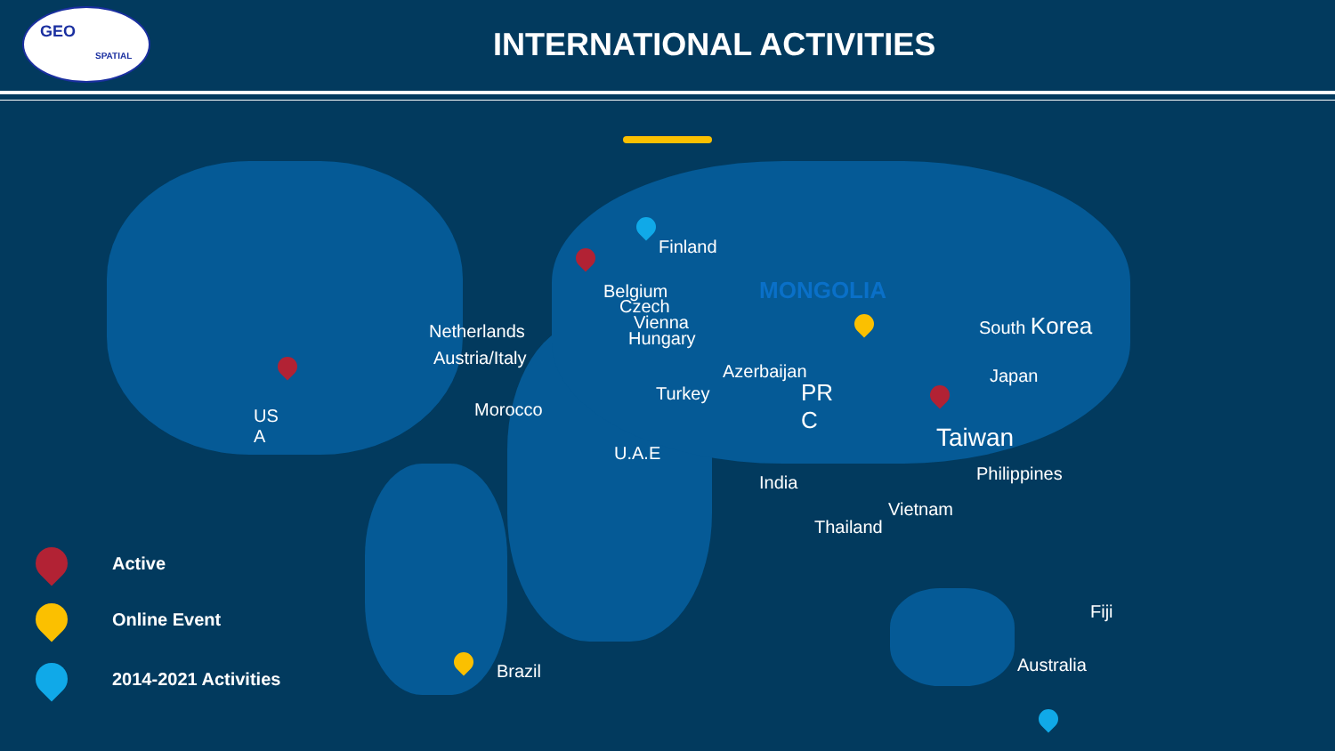GEO
SPATIAL
INTERNATIONAL ACTIVITIES
Finland
Belgium
Czech
Vienna
Hungary
Netherlands
Austria/Italy
US
A
Morocco
Turkey
Azerbaijan
U.A.E
MONGOLIA
PR
C
India
Thailand
Vietnam
South Korea
Japan
Taiwan
Philippines
Fiji
Australia
Brazil
Active
Online Event
2014-2021 Activities